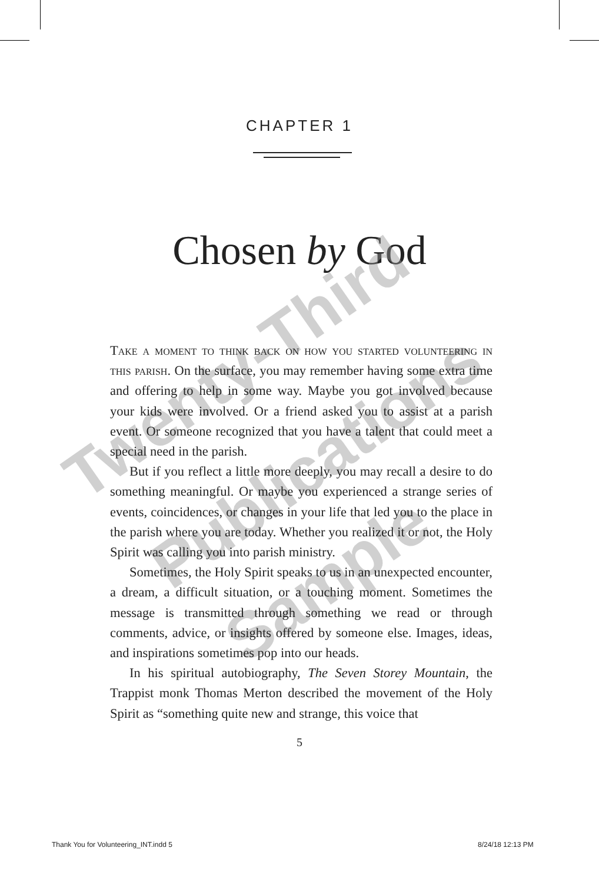CHAPTER 1
Chosen by God
Twenty-Third
Publications
Sample
Take a moment to think back on how you started volunteering in this parish. On the surface, you may remember having some extra time and offering to help in some way. Maybe you got involved because your kids were involved. Or a friend asked you to assist at a parish event. Or someone recognized that you have a talent that could meet a special need in the parish.
But if you reflect a little more deeply, you may recall a desire to do something meaningful. Or maybe you experienced a strange series of events, coincidences, or changes in your life that led you to the place in the parish where you are today. Whether you realized it or not, the Holy Spirit was calling you into parish ministry.
Sometimes, the Holy Spirit speaks to us in an unexpected encounter, a dream, a difficult situation, or a touching moment. Sometimes the message is transmitted through something we read or through comments, advice, or insights offered by someone else. Images, ideas, and inspirations sometimes pop into our heads.
In his spiritual autobiography, The Seven Storey Mountain, the Trappist monk Thomas Merton described the movement of the Holy Spirit as “something quite new and strange, this voice that
5
Thank You for Volunteering_INT.indd 5
8/24/18 12:13 PM